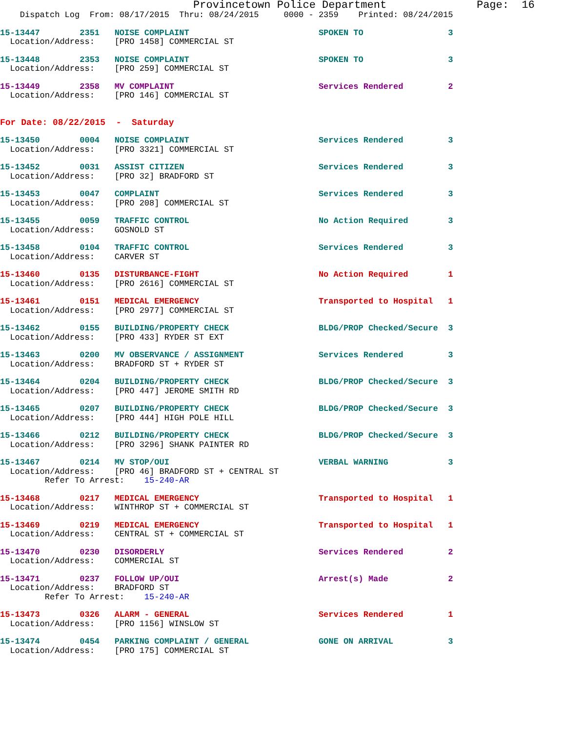Provincetown Police Department              Page:  16
    Dispatch Log  From: 08/17/2015  Thru: 08/24/2015     0000 - 2359    Printed: 08/24/2015
15-13447        2351   NOISE COMPLAINT                          SPOKEN TO                 3
  Location/Address:    [PRO 1458] COMMERCIAL ST
15-13448        2353   NOISE COMPLAINT                          SPOKEN TO                 3
  Location/Address:    [PRO 259] COMMERCIAL ST
15-13449        2358   MV COMPLAINT                             Services Rendered         2
  Location/Address:    [PRO 146] COMMERCIAL ST
For Date: 08/22/2015  -  Saturday
15-13450        0004   NOISE COMPLAINT                          Services Rendered         3
  Location/Address:    [PRO 3321] COMMERCIAL ST
15-13452        0031   ASSIST CITIZEN                           Services Rendered         3
  Location/Address:    [PRO 32] BRADFORD ST
15-13453        0047   COMPLAINT                                Services Rendered         3
  Location/Address:    [PRO 208] COMMERCIAL ST
15-13455        0059   TRAFFIC CONTROL                          No Action Required        3
  Location/Address:    GOSNOLD ST
15-13458        0104   TRAFFIC CONTROL                          Services Rendered         3
  Location/Address:    CARVER ST
15-13460        0135   DISTURBANCE-FIGHT                        No Action Required        1
  Location/Address:    [PRO 2616] COMMERCIAL ST
15-13461        0151   MEDICAL EMERGENCY                        Transported to Hospital   1
  Location/Address:    [PRO 2977] COMMERCIAL ST
15-13462        0155   BUILDING/PROPERTY CHECK                  BLDG/PROP Checked/Secure  3
  Location/Address:    [PRO 433] RYDER ST EXT
15-13463        0200   MV OBSERVANCE / ASSIGNMENT               Services Rendered         3
  Location/Address:    BRADFORD ST + RYDER ST
15-13464        0204   BUILDING/PROPERTY CHECK                  BLDG/PROP Checked/Secure  3
  Location/Address:    [PRO 447] JEROME SMITH RD
15-13465        0207   BUILDING/PROPERTY CHECK                  BLDG/PROP Checked/Secure  3
  Location/Address:    [PRO 444] HIGH POLE HILL
15-13466        0212   BUILDING/PROPERTY CHECK                  BLDG/PROP Checked/Secure  3
  Location/Address:    [PRO 3296] SHANK PAINTER RD
15-13467        0214   MV STOP/OUI                              VERBAL WARNING            3
  Location/Address:    [PRO 46] BRADFORD ST + CENTRAL ST
         Refer To Arrest:    15-240-AR
15-13468        0217   MEDICAL EMERGENCY                        Transported to Hospital   1
  Location/Address:    WINTHROP ST + COMMERCIAL ST
15-13469        0219   MEDICAL EMERGENCY                        Transported to Hospital   1
  Location/Address:    CENTRAL ST + COMMERCIAL ST
15-13470        0230   DISORDERLY                               Services Rendered         2
  Location/Address:    COMMERCIAL ST
15-13471        0237   FOLLOW UP/OUI                            Arrest(s) Made            2
  Location/Address:    BRADFORD ST
         Refer To Arrest:    15-240-AR
15-13473        0326   ALARM - GENERAL                          Services Rendered         1
  Location/Address:    [PRO 1156] WINSLOW ST
15-13474        0454   PARKING COMPLAINT / GENERAL              GONE ON ARRIVAL           3
  Location/Address:    [PRO 175] COMMERCIAL ST